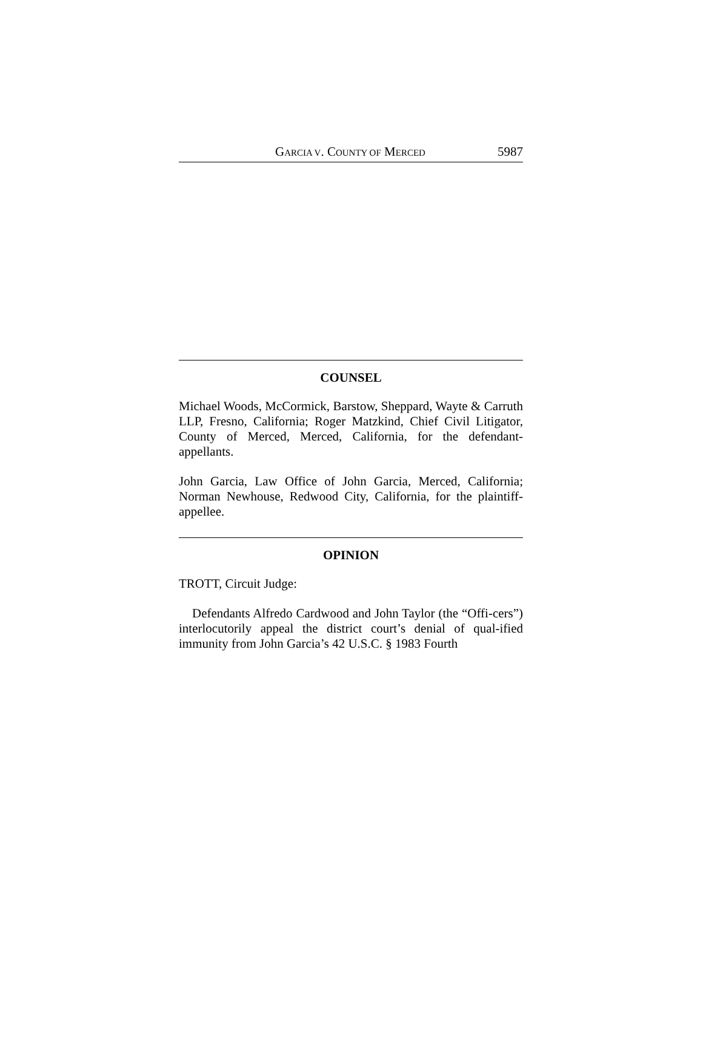GARCIA V. COUNTY OF MERCED 5987
COUNSEL
Michael Woods, McCormick, Barstow, Sheppard, Wayte & Carruth LLP, Fresno, California; Roger Matzkind, Chief Civil Litigator, County of Merced, Merced, California, for the defendant-appellants.
John Garcia, Law Office of John Garcia, Merced, California; Norman Newhouse, Redwood City, California, for the plaintiff-appellee.
OPINION
TROTT, Circuit Judge:
Defendants Alfredo Cardwood and John Taylor (the “Offi-cers”) interlocutorily appeal the district court’s denial of qual-ified immunity from John Garcia’s 42 U.S.C. § 1983 Fourth